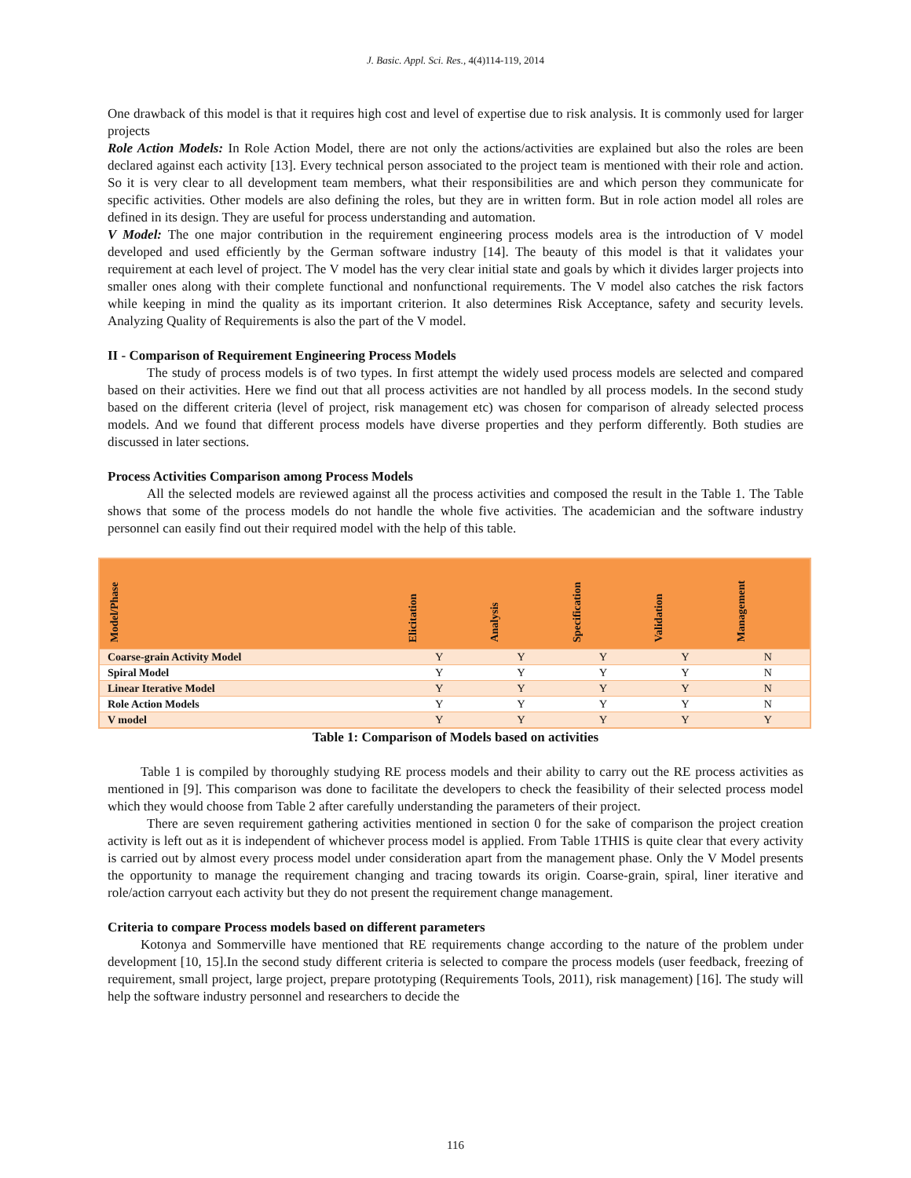J. Basic. Appl. Sci. Res., 4(4)114-119, 2014
One drawback of this model is that it requires high cost and level of expertise due to risk analysis. It is commonly used for larger projects
Role Action Models: In Role Action Model, there are not only the actions/activities are explained but also the roles are been declared against each activity [13]. Every technical person associated to the project team is mentioned with their role and action. So it is very clear to all development team members, what their responsibilities are and which person they communicate for specific activities. Other models are also defining the roles, but they are in written form. But in role action model all roles are defined in its design. They are useful for process understanding and automation.
V Model: The one major contribution in the requirement engineering process models area is the introduction of V model developed and used efficiently by the German software industry [14]. The beauty of this model is that it validates your requirement at each level of project. The V model has the very clear initial state and goals by which it divides larger projects into smaller ones along with their complete functional and nonfunctional requirements. The V model also catches the risk factors while keeping in mind the quality as its important criterion. It also determines Risk Acceptance, safety and security levels. Analyzing Quality of Requirements is also the part of the V model.
II - Comparison of Requirement Engineering Process Models
The study of process models is of two types. In first attempt the widely used process models are selected and compared based on their activities. Here we find out that all process activities are not handled by all process models. In the second study based on the different criteria (level of project, risk management etc) was chosen for comparison of already selected process models. And we found that different process models have diverse properties and they perform differently. Both studies are discussed in later sections.
Process Activities Comparison among Process Models
All the selected models are reviewed against all the process activities and composed the result in the Table 1. The Table shows that some of the process models do not handle the whole five activities. The academician and the software industry personnel can easily find out their required model with the help of this table.
| Model/Phase | Elicitation | Analysis | Specification | Validation | Management |
| --- | --- | --- | --- | --- | --- |
| Coarse-grain Activity Model | Y | Y | Y | Y | N |
| Spiral Model | Y | Y | Y | Y | N |
| Linear Iterative Model | Y | Y | Y | Y | N |
| Role Action Models | Y | Y | Y | Y | N |
| V model | Y | Y | Y | Y | Y |
Table 1: Comparison of Models based on activities
Table 1 is compiled by thoroughly studying RE process models and their ability to carry out the RE process activities as mentioned in [9]. This comparison was done to facilitate the developers to check the feasibility of their selected process model which they would choose from Table 2 after carefully understanding the parameters of their project.
There are seven requirement gathering activities mentioned in section 0 for the sake of comparison the project creation activity is left out as it is independent of whichever process model is applied. From Table 1THIS is quite clear that every activity is carried out by almost every process model under consideration apart from the management phase. Only the V Model presents the opportunity to manage the requirement changing and tracing towards its origin. Coarse-grain, spiral, liner iterative and role/action carryout each activity but they do not present the requirement change management.
Criteria to compare Process models based on different parameters
Kotonya and Sommerville have mentioned that RE requirements change according to the nature of the problem under development [10, 15].In the second study different criteria is selected to compare the process models (user feedback, freezing of requirement, small project, large project, prepare prototyping (Requirements Tools, 2011), risk management) [16]. The study will help the software industry personnel and researchers to decide the
116